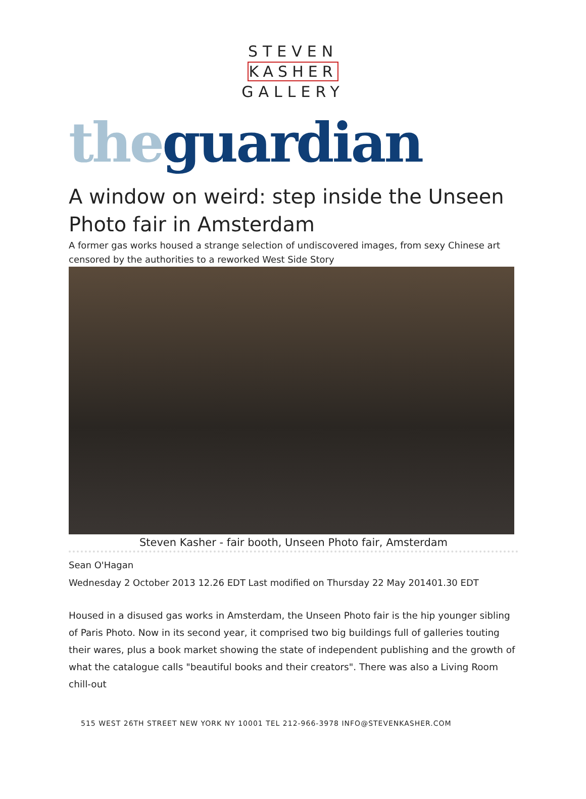STEVEN
KASHER
GALLERY
the guardian
A window on weird: step inside the Unseen Photo fair in Amsterdam
A former gas works housed a strange selection of undiscovered images, from sexy Chinese art censored by the authorities to a reworked West Side Story
Steven Kasher - fair booth, Unseen Photo fair, Amsterdam
Sean O'Hagan
Wednesday 2 October 2013 12.26 EDT Last modified on Thursday 22 May 201401.30 EDT
Housed in a disused gas works in Amsterdam, the Unseen Photo fair is the hip younger sibling of Paris Photo. Now in its second year, it comprised two big buildings full of galleries touting their wares, plus a book market showing the state of independent publishing and the growth of what the catalogue calls "beautiful books and their creators". There was also a Living Room chill-out
515 WEST 26TH STREET NEW YORK NY 10001 TEL 212-966-3978 INFO@STEVENKASHER.COM